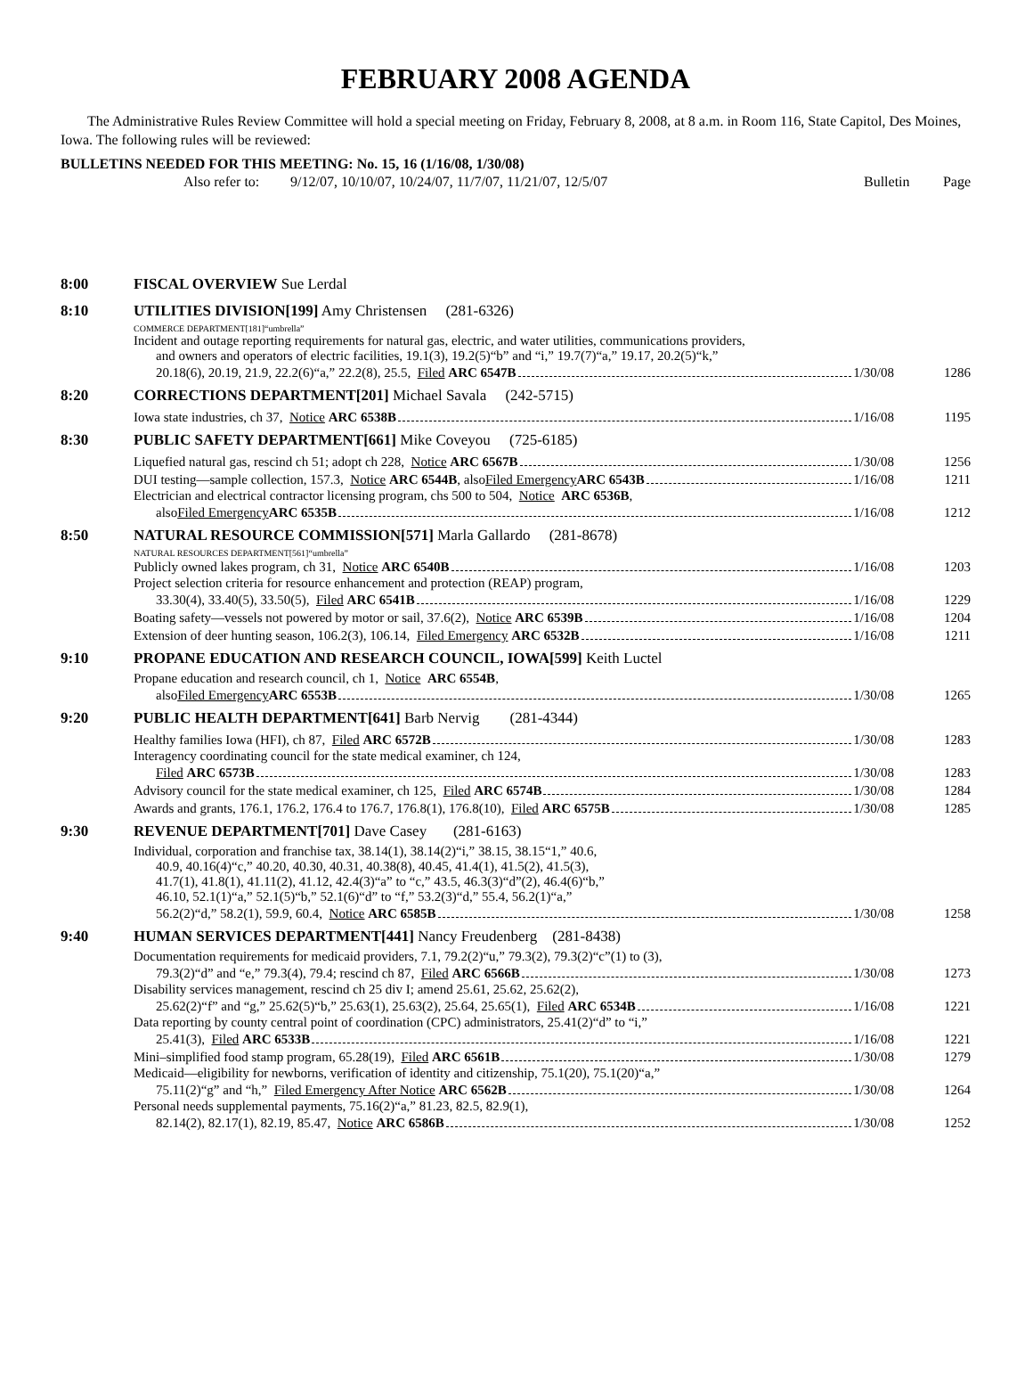FEBRUARY 2008 AGENDA
The Administrative Rules Review Committee will hold a special meeting on Friday, February 8, 2008, at 8 a.m. in Room 116, State Capitol, Des Moines, Iowa. The following rules will be reviewed:
BULLETINS NEEDED FOR THIS MEETING: No. 15, 16 (1/16/08, 1/30/08)
Also refer to: 9/12/07, 10/10/07, 10/24/07, 11/7/07, 11/21/07, 12/5/07 Bulletin Page
8:00 FISCAL OVERVIEW Sue Lerdal
8:10 UTILITIES DIVISION[199] Amy Christensen (281-6326)
COMMERCE DEPARTMENT[181]“umbrella”
Incident and outage reporting requirements for natural gas, electric, and water utilities, communications providers,
and owners and operators of electric facilities, 19.1(3), 19.2(5)“b” and “i,” 19.7(7)“a,” 19.17, 20.2(5)“k,”
20.18(6), 20.19, 21.9, 22.2(6)“a,” 22.2(8), 25.5, Filed ARC 6547B 1/30/08 1286
8:20 CORRECTIONS DEPARTMENT[201] Michael Savala (242-5715)
Iowa state industries, ch 37, Notice ARC 6538B 1/16/08 1195
8:30 PUBLIC SAFETY DEPARTMENT[661] Mike Coveyou (725-6185)
Liquefied natural gas, rescind ch 51; adopt ch 228, Notice ARC 6567B 1/30/08 1256
DUI testing—sample collection, 157.3, Notice ARC 6544B, also Filed Emergency ARC 6543B 1/16/08 1211
Electrician and electrical contractor licensing program, chs 500 to 504, Notice ARC 6536B,
also Filed Emergency ARC 6535B 1/16/08 1212
8:50 NATURAL RESOURCE COMMISSION[571] Marla Gallardo (281-8678)
NATURAL RESOURCES DEPARTMENT[561]“umbrella”
Publicly owned lakes program, ch 31, Notice ARC 6540B 1/16/08 1203
Project selection criteria for resource enhancement and protection (REAP) program,
33.30(4), 33.40(5), 33.50(5), Filed ARC 6541B 1/16/08 1229
Boating safety—vessels not powered by motor or sail, 37.6(2), Notice ARC 6539B 1/16/08 1204
Extension of deer hunting season, 106.2(3), 106.14, Filed Emergency ARC 6532B 1/16/08 1211
9:10 PROPANE EDUCATION AND RESEARCH COUNCIL, IOWA[599] Keith Luctel
Propane education and research council, ch 1, Notice ARC 6554B,
also Filed Emergency ARC 6553B 1/30/08 1265
9:20 PUBLIC HEALTH DEPARTMENT[641] Barb Nervig (281-4344)
Healthy families Iowa (HFI), ch 87, Filed ARC 6572B 1/30/08 1283
Interagency coordinating council for the state medical examiner, ch 124,
Filed ARC 6573B 1/30/08 1283
Advisory council for the state medical examiner, ch 125, Filed ARC 6574B 1/30/08 1284
Awards and grants, 176.1, 176.2, 176.4 to 176.7, 176.8(1), 176.8(10), Filed ARC 6575B 1/30/08 1285
9:30 REVENUE DEPARTMENT[701] Dave Casey (281-6163)
Individual, corporation and franchise tax, 38.14(1), 38.14(2)“i,” 38.15, 38.15“1,” 40.6,
40.9, 40.16(4)“c,” 40.20, 40.30, 40.31, 40.38(8), 40.45, 41.4(1), 41.5(2), 41.5(3),
41.7(1), 41.8(1), 41.11(2), 41.12, 42.4(3)“a” to “c,” 43.5, 46.3(3)“d”(2), 46.4(6)“b,”
46.10, 52.1(1)“a,” 52.1(5)“b,” 52.1(6)“d” to “f,” 53.2(3)“d,” 55.4, 56.2(1)“a,”
56.2(2)“d,” 58.2(1), 59.9, 60.4, Notice ARC 6585B 1/30/08 1258
9:40 HUMAN SERVICES DEPARTMENT[441] Nancy Freudenberg (281-8438)
Documentation requirements for medicaid providers, 7.1, 79.2(2)“u,” 79.3(2), 79.3(2)“c”(1) to (3),
79.3(2)“d” and “e,” 79.3(4), 79.4; rescind ch 87, Filed ARC 6566B 1/30/08 1273
Disability services management, rescind ch 25 div I; amend 25.61, 25.62, 25.62(2),
25.62(2)“f” and “g,” 25.62(5)“b,” 25.63(1), 25.63(2), 25.64, 25.65(1), Filed ARC 6534B 1/16/08 1221
Data reporting by county central point of coordination (CPC) administrators, 25.41(2)“d” to “i,”
25.41(3), Filed ARC 6533B 1/16/08 1221
Mini–simplified food stamp program, 65.28(19), Filed ARC 6561B 1/30/08 1279
Medicaid—eligibility for newborns, verification of identity and citizenship, 75.1(20), 75.1(20)“a,”
75.11(2)“g” and “h,” Filed Emergency After Notice ARC 6562B 1/30/08 1264
Personal needs supplemental payments, 75.16(2)“a,” 81.23, 82.5, 82.9(1),
82.14(2), 82.17(1), 82.19, 85.47, Notice ARC 6586B 1/30/08 1252